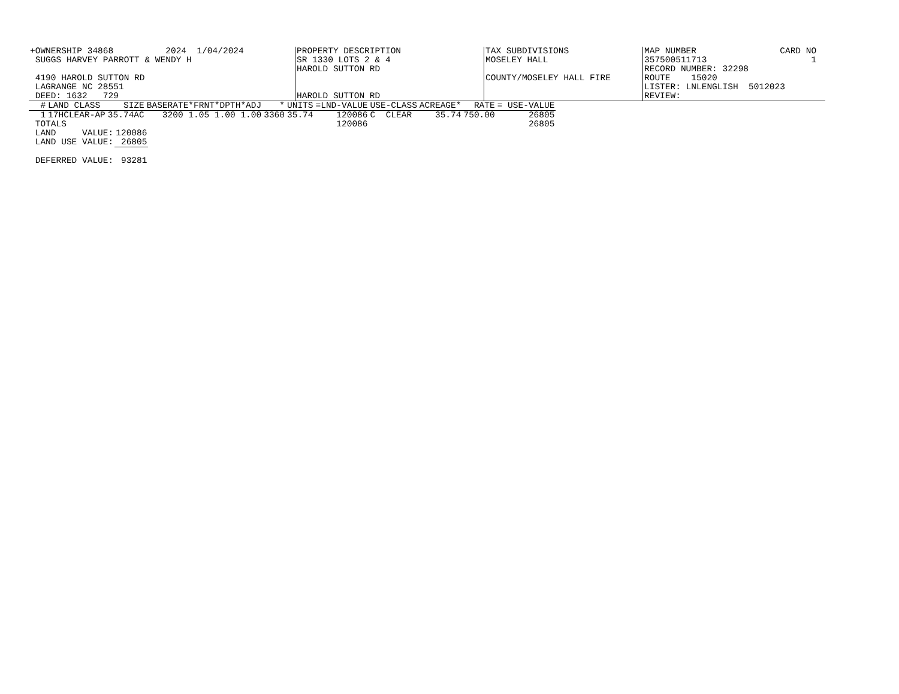| +OWNERSHIP 34868 2024 1/04/2024 | PROPERTY DESCRIPTION | TAX SUBDIVISIONS | MAP NUMBER CARD NO |
| SUGGS HARVEY PARROTT & WENDY H | SR 1330 LOTS 2 & 4 | MOSELEY HALL | 357500511713 1 |
| | HAROLD SUTTON RD | | RECORD NUMBER: 32298 |
| 4190 HAROLD SUTTON RD | | COUNTY/MOSELEY HALL FIRE | ROUTE 15020 |
| LAGRANGE NC 28551 | | | LISTER: LNLENGLISH 5012023 |
| DEED: 1632 729 | HAROLD SUTTON RD | | REVIEW: |
| # | LAND CLASS | SIZE | BASERATE*FRNT*DPTH*ADJ | * | UNITS | =LND-VALUE | USE-CLASS | ACREAGE* | RATE | = USE-VALUE |
| --- | --- | --- | --- | --- | --- | --- | --- | --- | --- | --- |
| 1 | 17HCLEAR-AP | 35.74AC | 3200 1.05 1.00 1.00 | 3360 | 35.74 | 120086 | C CLEAR | 35.74 | 750.00 | 26805 |
| TOTALS | | | | | | 120086 | | | | 26805 |
| LAND VALUE: | 120086 |
| LAND USE VALUE: | 26805 |
| DEFERRED VALUE: | 93281 |